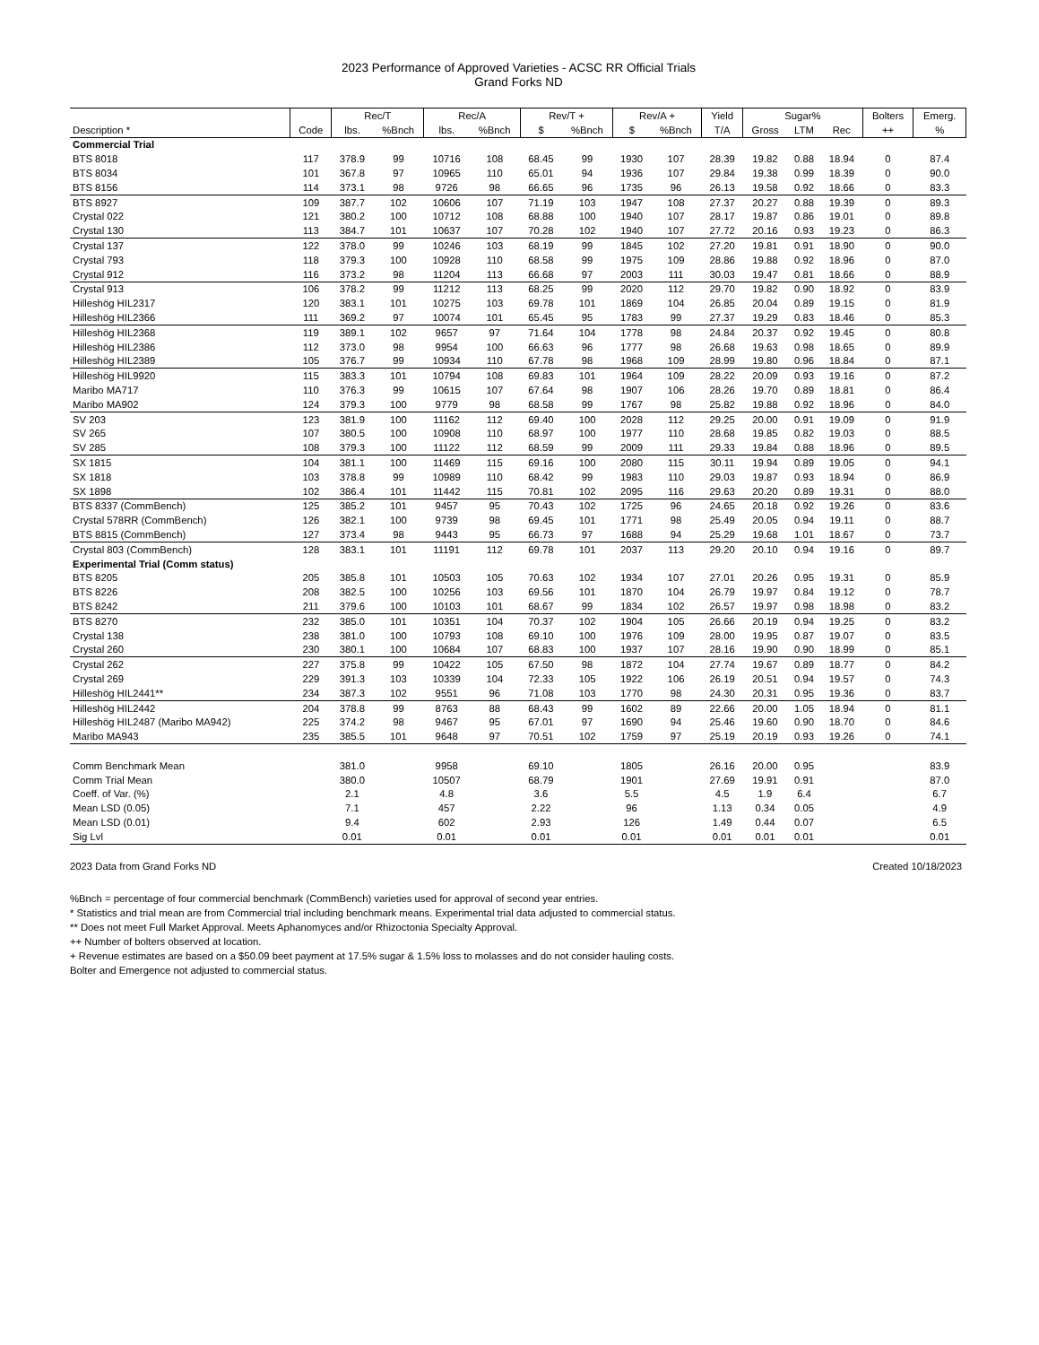2023 Performance of Approved Varieties - ACSC RR Official Trials
Grand Forks ND
| | | Rec/T | | Rec/A | | Rev/T + | | Rev/A + | | Yield | Sugar% | | | Bolters | Emerg. |
| --- | --- | --- | --- | --- | --- | --- | --- | --- | --- | --- | --- | --- | --- | --- | --- |
| Description * | Code | lbs. | %Bnch | lbs. | %Bnch | $ | %Bnch | $ | %Bnch | T/A | Gross | LTM | Rec | ++ | % |
| Commercial Trial | | | | | | | | | | | | | | | |
| BTS 8018 | 117 | 378.9 | 99 | 10716 | 108 | 68.45 | 99 | 1930 | 107 | 28.39 | 19.82 | 0.88 | 18.94 | 0 | 87.4 |
| BTS 8034 | 101 | 367.8 | 97 | 10965 | 110 | 65.01 | 94 | 1936 | 107 | 29.84 | 19.38 | 0.99 | 18.39 | 0 | 90.0 |
| BTS 8156 | 114 | 373.1 | 98 | 9726 | 98 | 66.65 | 96 | 1735 | 96 | 26.13 | 19.58 | 0.92 | 18.66 | 0 | 83.3 |
| BTS 8927 | 109 | 387.7 | 102 | 10606 | 107 | 71.19 | 103 | 1947 | 108 | 27.37 | 20.27 | 0.88 | 19.39 | 0 | 89.3 |
| Crystal 022 | 121 | 380.2 | 100 | 10712 | 108 | 68.88 | 100 | 1940 | 107 | 28.17 | 19.87 | 0.86 | 19.01 | 0 | 89.8 |
| Crystal 130 | 113 | 384.7 | 101 | 10637 | 107 | 70.28 | 102 | 1940 | 107 | 27.72 | 20.16 | 0.93 | 19.23 | 0 | 86.3 |
| Crystal 137 | 122 | 378.0 | 99 | 10246 | 103 | 68.19 | 99 | 1845 | 102 | 27.20 | 19.81 | 0.91 | 18.90 | 0 | 90.0 |
| Crystal 793 | 118 | 379.3 | 100 | 10928 | 110 | 68.58 | 99 | 1975 | 109 | 28.86 | 19.88 | 0.92 | 18.96 | 0 | 87.0 |
| Crystal 912 | 116 | 373.2 | 98 | 11204 | 113 | 66.68 | 97 | 2003 | 111 | 30.03 | 19.47 | 0.81 | 18.66 | 0 | 88.9 |
| Crystal 913 | 106 | 378.2 | 99 | 11212 | 113 | 68.25 | 99 | 2020 | 112 | 29.70 | 19.82 | 0.90 | 18.92 | 0 | 83.9 |
| Hilleshög HIL2317 | 120 | 383.1 | 101 | 10275 | 103 | 69.78 | 101 | 1869 | 104 | 26.85 | 20.04 | 0.89 | 19.15 | 0 | 81.9 |
| Hilleshög HIL2366 | 111 | 369.2 | 97 | 10074 | 101 | 65.45 | 95 | 1783 | 99 | 27.37 | 19.29 | 0.83 | 18.46 | 0 | 85.3 |
| Hilleshög HIL2368 | 119 | 389.1 | 102 | 9657 | 97 | 71.64 | 104 | 1778 | 98 | 24.84 | 20.37 | 0.92 | 19.45 | 0 | 80.8 |
| Hilleshög HIL2386 | 112 | 373.0 | 98 | 9954 | 100 | 66.63 | 96 | 1777 | 98 | 26.68 | 19.63 | 0.98 | 18.65 | 0 | 89.9 |
| Hilleshög HIL2389 | 105 | 376.7 | 99 | 10934 | 110 | 67.78 | 98 | 1968 | 109 | 28.99 | 19.80 | 0.96 | 18.84 | 0 | 87.1 |
| Hilleshög HIL9920 | 115 | 383.3 | 101 | 10794 | 108 | 69.83 | 101 | 1964 | 109 | 28.22 | 20.09 | 0.93 | 19.16 | 0 | 87.2 |
| Maribo MA717 | 110 | 376.3 | 99 | 10615 | 107 | 67.64 | 98 | 1907 | 106 | 28.26 | 19.70 | 0.89 | 18.81 | 0 | 86.4 |
| Maribo MA902 | 124 | 379.3 | 100 | 9779 | 98 | 68.58 | 99 | 1767 | 98 | 25.82 | 19.88 | 0.92 | 18.96 | 0 | 84.0 |
| SV 203 | 123 | 381.9 | 100 | 11162 | 112 | 69.40 | 100 | 2028 | 112 | 29.25 | 20.00 | 0.91 | 19.09 | 0 | 91.9 |
| SV 265 | 107 | 380.5 | 100 | 10908 | 110 | 68.97 | 100 | 1977 | 110 | 28.68 | 19.85 | 0.82 | 19.03 | 0 | 88.5 |
| SV 285 | 108 | 379.3 | 100 | 11122 | 112 | 68.59 | 99 | 2009 | 111 | 29.33 | 19.84 | 0.88 | 18.96 | 0 | 89.5 |
| SX 1815 | 104 | 381.1 | 100 | 11469 | 115 | 69.16 | 100 | 2080 | 115 | 30.11 | 19.94 | 0.89 | 19.05 | 0 | 94.1 |
| SX 1818 | 103 | 378.8 | 99 | 10989 | 110 | 68.42 | 99 | 1983 | 110 | 29.03 | 19.87 | 0.93 | 18.94 | 0 | 86.9 |
| SX 1898 | 102 | 386.4 | 101 | 11442 | 115 | 70.81 | 102 | 2095 | 116 | 29.63 | 20.20 | 0.89 | 19.31 | 0 | 88.0 |
| BTS 8337 (CommBench) | 125 | 385.2 | 101 | 9457 | 95 | 70.43 | 102 | 1725 | 96 | 24.65 | 20.18 | 0.92 | 19.26 | 0 | 83.6 |
| Crystal 578RR (CommBench) | 126 | 382.1 | 100 | 9739 | 98 | 69.45 | 101 | 1771 | 98 | 25.49 | 20.05 | 0.94 | 19.11 | 0 | 88.7 |
| BTS 8815 (CommBench) | 127 | 373.4 | 98 | 9443 | 95 | 66.73 | 97 | 1688 | 94 | 25.29 | 19.68 | 1.01 | 18.67 | 0 | 73.7 |
| Crystal 803 (CommBench) | 128 | 383.1 | 101 | 11191 | 112 | 69.78 | 101 | 2037 | 113 | 29.20 | 20.10 | 0.94 | 19.16 | 0 | 89.7 |
| Experimental Trial (Comm status) | | | | | | | | | | | | | | | |
| BTS 8205 | 205 | 385.8 | 101 | 10503 | 105 | 70.63 | 102 | 1934 | 107 | 27.01 | 20.26 | 0.95 | 19.31 | 0 | 85.9 |
| BTS 8226 | 208 | 382.5 | 100 | 10256 | 103 | 69.56 | 101 | 1870 | 104 | 26.79 | 19.97 | 0.84 | 19.12 | 0 | 78.7 |
| BTS 8242 | 211 | 379.6 | 100 | 10103 | 101 | 68.67 | 99 | 1834 | 102 | 26.57 | 19.97 | 0.98 | 18.98 | 0 | 83.2 |
| BTS 8270 | 232 | 385.0 | 101 | 10351 | 104 | 70.37 | 102 | 1904 | 105 | 26.66 | 20.19 | 0.94 | 19.25 | 0 | 83.2 |
| Crystal 138 | 238 | 381.0 | 100 | 10793 | 108 | 69.10 | 100 | 1976 | 109 | 28.00 | 19.95 | 0.87 | 19.07 | 0 | 83.5 |
| Crystal 260 | 230 | 380.1 | 100 | 10684 | 107 | 68.83 | 100 | 1937 | 107 | 28.16 | 19.90 | 0.90 | 18.99 | 0 | 85.1 |
| Crystal 262 | 227 | 375.8 | 99 | 10422 | 105 | 67.50 | 98 | 1872 | 104 | 27.74 | 19.67 | 0.89 | 18.77 | 0 | 84.2 |
| Crystal 269 | 229 | 391.3 | 103 | 10339 | 104 | 72.33 | 105 | 1922 | 106 | 26.19 | 20.51 | 0.94 | 19.57 | 0 | 74.3 |
| Hilleshög HIL2441** | 234 | 387.3 | 102 | 9551 | 96 | 71.08 | 103 | 1770 | 98 | 24.30 | 20.31 | 0.95 | 19.36 | 0 | 83.7 |
| Hilleshög HIL2442 | 204 | 378.8 | 99 | 8763 | 88 | 68.43 | 99 | 1602 | 89 | 22.66 | 20.00 | 1.05 | 18.94 | 0 | 81.1 |
| Hilleshög HIL2487 (Maribo MA942) | 225 | 374.2 | 98 | 9467 | 95 | 67.01 | 97 | 1690 | 94 | 25.46 | 19.60 | 0.90 | 18.70 | 0 | 84.6 |
| Maribo MA943 | 235 | 385.5 | 101 | 9648 | 97 | 70.51 | 102 | 1759 | 97 | 25.19 | 20.19 | 0.93 | 19.26 | 0 | 74.1 |
| Comm Benchmark Mean | | 381.0 | | 9958 | | 69.10 | | 1805 | | 26.16 | 20.00 | 0.95 | | | 83.9 |
| Comm Trial Mean | | 380.0 | | 10507 | | 68.79 | | 1901 | | 27.69 | 19.91 | 0.91 | | | 87.0 |
| Coeff. of Var. (%) | | 2.1 | | 4.8 | | 3.6 | | 5.5 | | 4.5 | 1.9 | 6.4 | | | 6.7 |
| Mean LSD (0.05) | | 7.1 | | 457 | | 2.22 | | 96 | | 1.13 | 0.34 | 0.05 | | | 4.9 |
| Mean LSD (0.01) | | 9.4 | | 602 | | 2.93 | | 126 | | 1.49 | 0.44 | 0.07 | | | 6.5 |
| Sig Lvl | | 0.01 | | 0.01 | | 0.01 | | 0.01 | | 0.01 | 0.01 | 0.01 | | | 0.01 |
2023 Data from Grand Forks ND Created 10/18/2023
%Bnch = percentage of four commercial benchmark (CommBench) varieties used for approval of second year entries.
* Statistics and trial mean are from Commercial trial including benchmark means. Experimental trial data adjusted to commercial status.
** Does not meet Full Market Approval. Meets Aphanomyces and/or Rhizoctonia Specialty Approval.
++ Number of bolters observed at location.
+ Revenue estimates are based on a $50.09 beet payment at 17.5% sugar & 1.5% loss to molasses and do not consider hauling costs.
Bolter and Emergence not adjusted to commercial status.